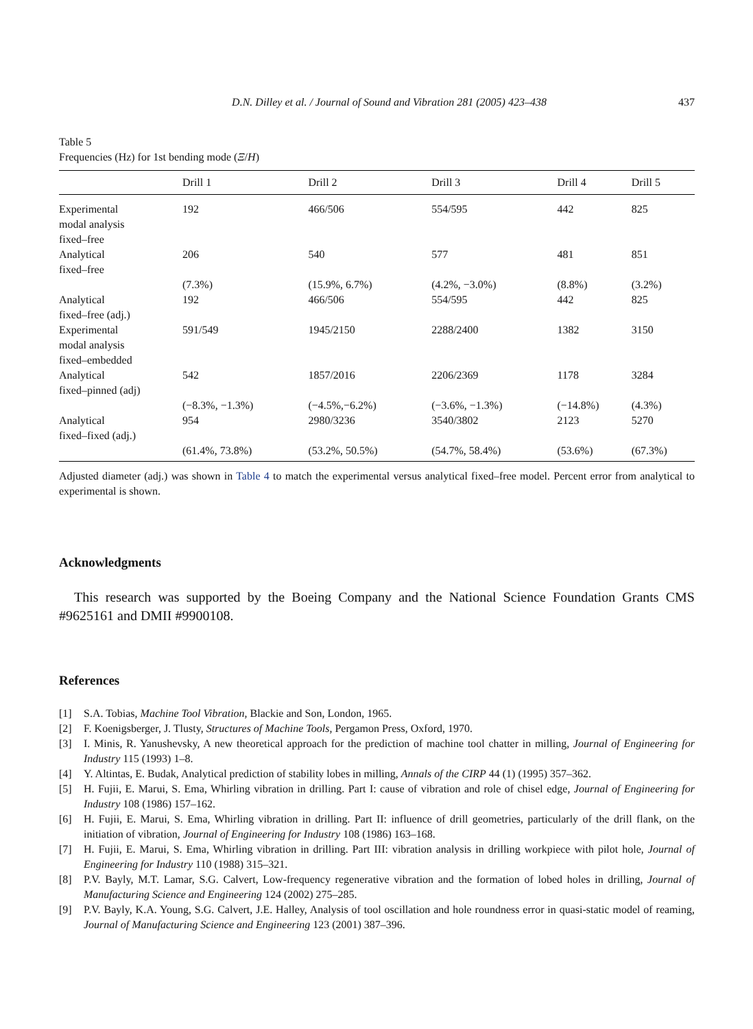D.N. Dilley et al. / Journal of Sound and Vibration 281 (2005) 423–438 437
Table 5
Frequencies (Hz) for 1st bending mode (Ξ/H)
| | Drill 1 | Drill 2 | Drill 3 | Drill 4 | Drill 5 |
| --- | --- | --- | --- | --- | --- |
| Experimental modal analysis fixed–free | 192 | 466/506 | 554/595 | 442 | 825 |
| Analytical fixed–free | 206 | 540 | 577 | 481 | 851 |
| | (7.3%) | (15.9%, 6.7%) | (4.2%, −3.0%) | (8.8%) | (3.2%) |
| Analytical fixed–free (adj.) | 192 | 466/506 | 554/595 | 442 | 825 |
| Experimental modal analysis fixed–embedded | 591/549 | 1945/2150 | 2288/2400 | 1382 | 3150 |
| Analytical fixed–pinned (adj) | 542 | 1857/2016 | 2206/2369 | 1178 | 3284 |
| | (−8.3%, −1.3%) | (−4.5%,−6.2%) | (−3.6%, −1.3%) | (−14.8%) | (4.3%) |
| Analytical fixed–fixed (adj.) | 954 | 2980/3236 | 3540/3802 | 2123 | 5270 |
| | (61.4%, 73.8%) | (53.2%, 50.5%) | (54.7%, 58.4%) | (53.6%) | (67.3%) |
Adjusted diameter (adj.) was shown in Table 4 to match the experimental versus analytical fixed–free model. Percent error from analytical to experimental is shown.
Acknowledgments
This research was supported by the Boeing Company and the National Science Foundation Grants CMS #9625161 and DMII #9900108.
References
[1] S.A. Tobias, Machine Tool Vibration, Blackie and Son, London, 1965.
[2] F. Koenigsberger, J. Tlusty, Structures of Machine Tools, Pergamon Press, Oxford, 1970.
[3] I. Minis, R. Yanushevsky, A new theoretical approach for the prediction of machine tool chatter in milling, Journal of Engineering for Industry 115 (1993) 1–8.
[4] Y. Altintas, E. Budak, Analytical prediction of stability lobes in milling, Annals of the CIRP 44 (1) (1995) 357–362.
[5] H. Fujii, E. Marui, S. Ema, Whirling vibration in drilling. Part I: cause of vibration and role of chisel edge, Journal of Engineering for Industry 108 (1986) 157–162.
[6] H. Fujii, E. Marui, S. Ema, Whirling vibration in drilling. Part II: influence of drill geometries, particularly of the drill flank, on the initiation of vibration, Journal of Engineering for Industry 108 (1986) 163–168.
[7] H. Fujii, E. Marui, S. Ema, Whirling vibration in drilling. Part III: vibration analysis in drilling workpiece with pilot hole, Journal of Engineering for Industry 110 (1988) 315–321.
[8] P.V. Bayly, M.T. Lamar, S.G. Calvert, Low-frequency regenerative vibration and the formation of lobed holes in drilling, Journal of Manufacturing Science and Engineering 124 (2002) 275–285.
[9] P.V. Bayly, K.A. Young, S.G. Calvert, J.E. Halley, Analysis of tool oscillation and hole roundness error in quasi-static model of reaming, Journal of Manufacturing Science and Engineering 123 (2001) 387–396.